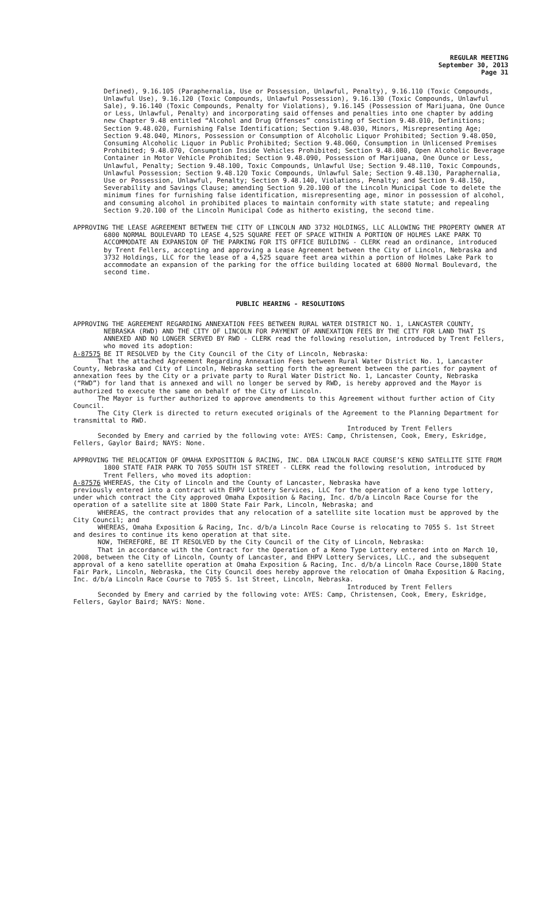REGULAR MEETING
September 30, 2013
Page 31
Defined), 9.16.105 (Paraphernalia, Use or Possession, Unlawful, Penalty), 9.16.110 (Toxic Compounds, Unlawful Use), 9.16.120 (Toxic Compounds, Unlawful Possession), 9.16.130 (Toxic Compounds, Unlawful Sale), 9.16.140 (Toxic Compounds, Penalty for Violations), 9.16.145 (Possession of Marijuana, One Ounce or Less, Unlawful, Penalty) and incorporating said offenses and penalties into one chapter by adding new Chapter 9.48 entitled “Alcohol and Drug Offenses” consisting of Section 9.48.010, Definitions; Section 9.48.020, Furnishing False Identification; Section 9.48.030, Minors, Misrepresenting Age; Section 9.48.040, Minors, Possession or Consumption of Alcoholic Liquor Prohibited; Section 9.48.050, Consuming Alcoholic Liquor in Public Prohibited; Section 9.48.060, Consumption in Unlicensed Premises Prohibited; 9.48.070, Consumption Inside Vehicles Prohibited; Section 9.48.080, Open Alcoholic Beverage Container in Motor Vehicle Prohibited; Section 9.48.090, Possession of Marijuana, One Ounce or Less, Unlawful, Penalty; Section 9.48.100, Toxic Compounds, Unlawful Use; Section 9.48.110, Toxic Compounds, Unlawful Possession; Section 9.48.120 Toxic Compounds, Unlawful Sale; Section 9.48.130, Paraphernalia, Use or Possession, Unlawful, Penalty; Section 9.48.140, Violations, Penalty; and Section 9.48.150, Severability and Savings Clause; amending Section 9.20.100 of the Lincoln Municipal Code to delete the minimum fines for furnishing false identification, misrepresenting age, minor in possession of alcohol, and consuming alcohol in prohibited places to maintain conformity with state statute; and repealing Section 9.20.100 of the Lincoln Municipal Code as hitherto existing, the second time.
APPROVING THE LEASE AGREEMENT BETWEEN THE CITY OF LINCOLN AND 3732 HOLDINGS, LLC ALLOWING THE PROPERTY OWNER AT 6800 NORMAL BOULEVARD TO LEASE 4,525 SQUARE FEET OF SPACE WITHIN A PORTION OF HOLMES LAKE PARK TO ACCOMMODATE AN EXPANSION OF THE PARKING FOR ITS OFFICE BUILDING - CLERK read an ordinance, introduced by Trent Fellers, accepting and approving a Lease Agreement between the City of Lincoln, Nebraska and 3732 Holdings, LLC for the lease of a 4,525 square feet area within a portion of Holmes Lake Park to accommodate an expansion of the parking for the office building located at 6800 Normal Boulevard, the second time.
PUBLIC HEARING - RESOLUTIONS
APPROVING THE AGREEMENT REGARDING ANNEXATION FEES BETWEEN RURAL WATER DISTRICT NO. 1, LANCASTER COUNTY, NEBRASKA (RWD) AND THE CITY OF LINCOLN FOR PAYMENT OF ANNEXATION FEES BY THE CITY FOR LAND THAT IS ANNEXED AND NO LONGER SERVED BY RWD - CLERK read the following resolution, introduced by Trent Fellers, who moved its adoption:
A-87575 BE IT RESOLVED by the City Council of the City of Lincoln, Nebraska:
That the attached Agreement Regarding Annexation Fees between Rural Water District No. 1, Lancaster County, Nebraska and City of Lincoln, Nebraska setting forth the agreement between the parties for payment of annexation fees by the City or a private party to Rural Water District No. 1, Lancaster County, Nebraska (“RWD”) for land that is annexed and will no longer be served by RWD, is hereby approved and the Mayor is authorized to execute the same on behalf of the City of Lincoln.
The Mayor is further authorized to approve amendments to this Agreement without further action of City Council.
The City Clerk is directed to return executed originals of the Agreement to the Planning Department for transmittal to RWD.
Introduced by Trent Fellers
Seconded by Emery and carried by the following vote: AYES: Camp, Christensen, Cook, Emery, Eskridge, Fellers, Gaylor Baird; NAYS: None.
APPROVING THE RELOCATION OF OMAHA EXPOSITION & RACING, INC. DBA LINCOLN RACE COURSE’S KENO SATELLITE SITE FROM 1800 STATE FAIR PARK TO 7055 SOUTH 1ST STREET - CLERK read the following resolution, introduced by Trent Fellers, who moved its adoption:
A-87576 WHEREAS, the City of Lincoln and the County of Lancaster, Nebraska have
previously entered into a contract with EHPV Lottery Services, LLC for the operation of a keno type lottery, under which contract the City approved Omaha Exposition & Racing, Inc. d/b/a Lincoln Race Course for the operation of a satellite site at 1800 State Fair Park, Lincoln, Nebraska; and
WHEREAS, the contract provides that any relocation of a satellite site location must be approved by the City Council; and
WHEREAS, Omaha Exposition & Racing, Inc. d/b/a Lincoln Race Course is relocating to 7055 S. 1st Street and desires to continue its keno operation at that site.
NOW, THEREFORE, BE IT RESOLVED by the City Council of the City of Lincoln, Nebraska:
That in accordance with the Contract for the Operation of a Keno Type Lottery entered into on March 10, 2008, between the City of Lincoln, County of Lancaster, and EHPV Lottery Services, LLC., and the subsequent approval of a keno satellite operation at Omaha Exposition & Racing, Inc. d/b/a Lincoln Race Course,1800 State Fair Park, Lincoln, Nebraska, the City Council does hereby approve the relocation of Omaha Exposition & Racing, Inc. d/b/a Lincoln Race Course to 7055 S. 1st Street, Lincoln, Nebraska.
Introduced by Trent Fellers
Seconded by Emery and carried by the following vote: AYES: Camp, Christensen, Cook, Emery, Eskridge, Fellers, Gaylor Baird; NAYS: None.